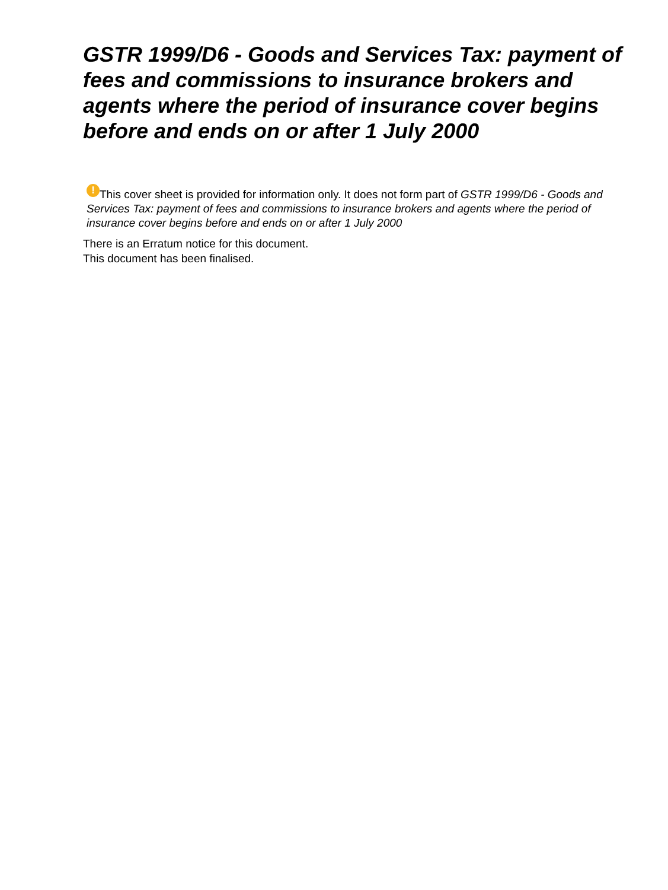GSTR 1999/D6 - Goods and Services Tax: payment of fees and commissions to insurance brokers and agents where the period of insurance cover begins before and ends on or after 1 July 2000
! This cover sheet is provided for information only. It does not form part of GSTR 1999/D6 - Goods and Services Tax: payment of fees and commissions to insurance brokers and agents where the period of insurance cover begins before and ends on or after 1 July 2000
There is an Erratum notice for this document.
This document has been finalised.